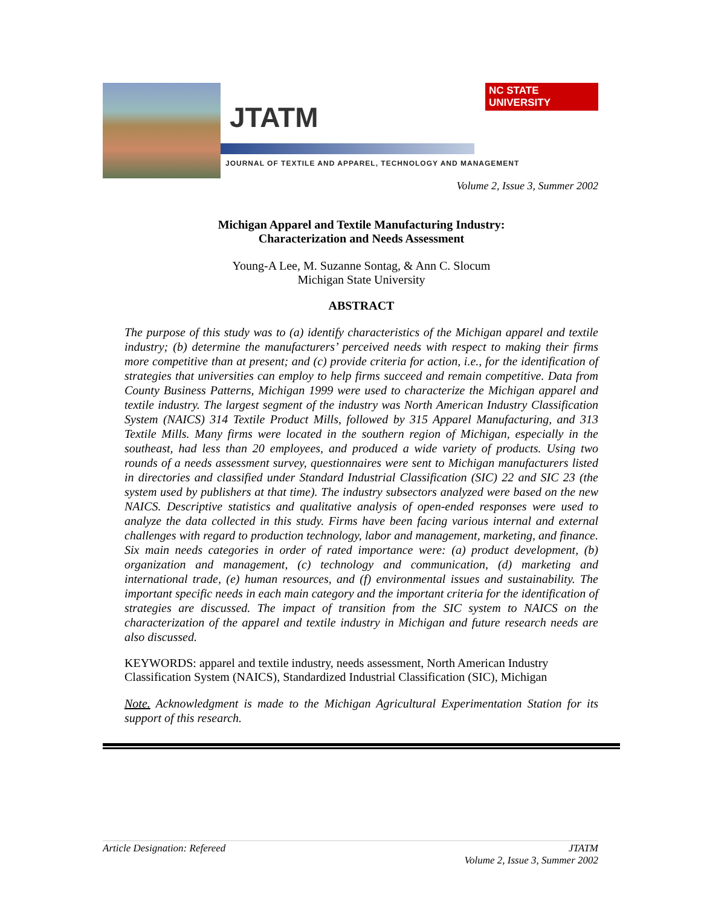JTATM
NC STATE UNIVERSITY
JOURNAL OF TEXTILE AND APPAREL, TECHNOLOGY AND MANAGEMENT
Volume 2, Issue 3, Summer 2002
Michigan Apparel and Textile Manufacturing Industry:
Characterization and Needs Assessment
Young-A Lee, M. Suzanne Sontag, & Ann C. Slocum
Michigan State University
ABSTRACT
The purpose of this study was to (a) identify characteristics of the Michigan apparel and textile industry; (b) determine the manufacturers’ perceived needs with respect to making their firms more competitive than at present; and (c) provide criteria for action, i.e., for the identification of strategies that universities can employ to help firms succeed and remain competitive. Data from County Business Patterns, Michigan 1999 were used to characterize the Michigan apparel and textile industry. The largest segment of the industry was North American Industry Classification System (NAICS) 314 Textile Product Mills, followed by 315 Apparel Manufacturing, and 313 Textile Mills. Many firms were located in the southern region of Michigan, especially in the southeast, had less than 20 employees, and produced a wide variety of products. Using two rounds of a needs assessment survey, questionnaires were sent to Michigan manufacturers listed in directories and classified under Standard Industrial Classification (SIC) 22 and SIC 23 (the system used by publishers at that time). The industry subsectors analyzed were based on the new NAICS. Descriptive statistics and qualitative analysis of open-ended responses were used to analyze the data collected in this study. Firms have been facing various internal and external challenges with regard to production technology, labor and management, marketing, and finance. Six main needs categories in order of rated importance were: (a) product development, (b) organization and management, (c) technology and communication, (d) marketing and international trade, (e) human resources, and (f) environmental issues and sustainability. The important specific needs in each main category and the important criteria for the identification of strategies are discussed. The impact of transition from the SIC system to NAICS on the characterization of the apparel and textile industry in Michigan and future research needs are also discussed.
KEYWORDS: apparel and textile industry, needs assessment, North American Industry Classification System (NAICS), Standardized Industrial Classification (SIC), Michigan
Note. Acknowledgment is made to the Michigan Agricultural Experimentation Station for its support of this research.
Article Designation: Refereed JTATM
Volume 2, Issue 3, Summer 2002